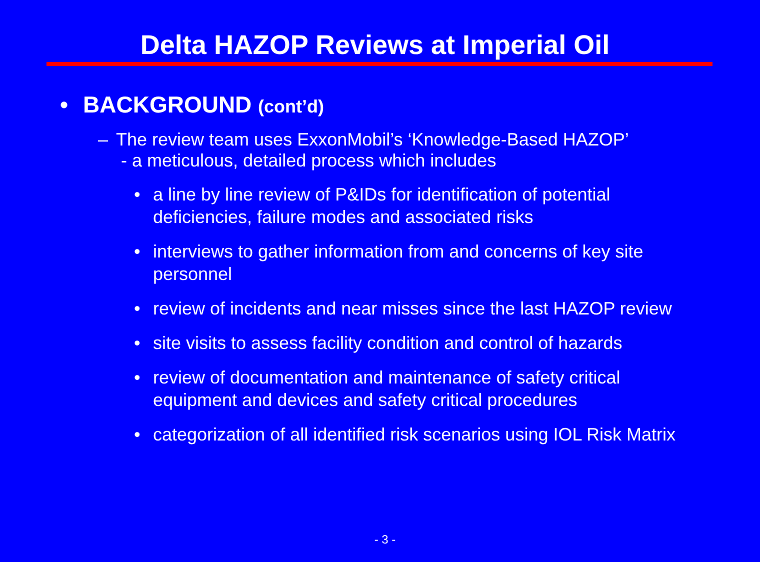Delta HAZOP Reviews at Imperial Oil
• BACKGROUND (cont’d)
– The review team uses ExxonMobil’s ‘Knowledge-Based HAZOP’
- a meticulous, detailed process which includes
• a line by line review of P&IDs for identification of potential deficiencies, failure modes and associated risks
• interviews to gather information from and concerns of key site personnel
• review of incidents and near misses since the last HAZOP review
• site visits to assess facility condition and control of hazards
• review of documentation and maintenance of safety critical equipment and devices and safety critical procedures
• categorization of all identified risk scenarios using IOL Risk Matrix
- 3 -